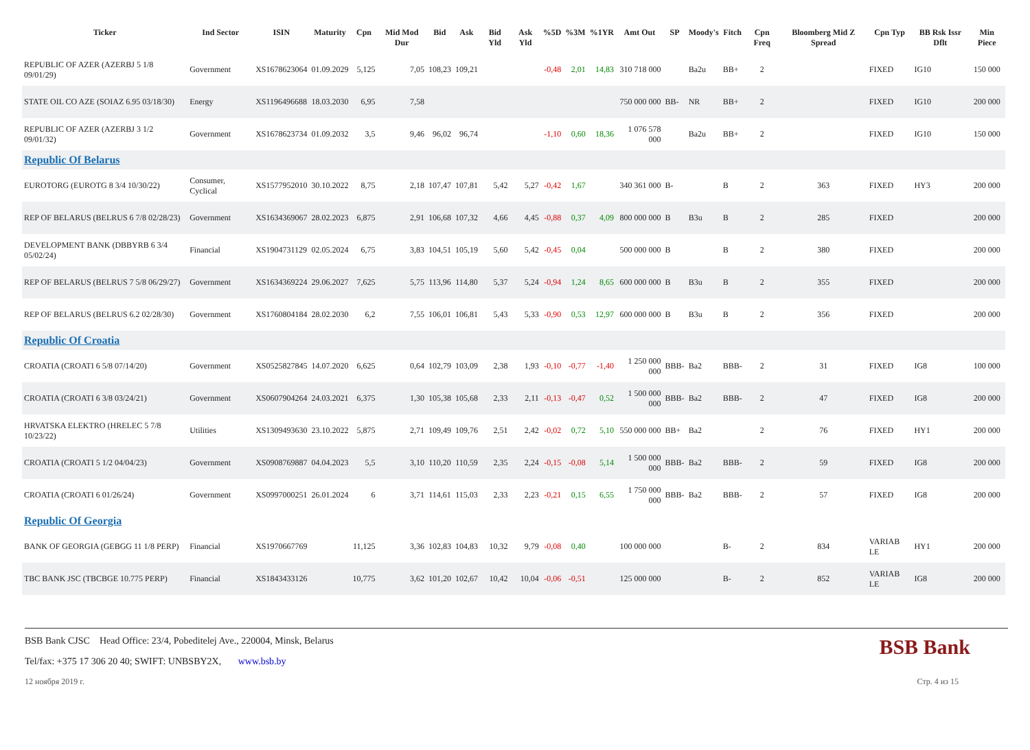| Ticker | Ind Sector | ISIN | Maturity | Cpn | Mid Mod Dur | Bid | Ask | Bid Yld | Ask Yld | %5D | %3M | %1YR | Amt Out | SP | Moody's | Fitch | Cpn Freq | Bloomberg Mid Z Spread | Cpn Typ | BB Rsk Issr Dflt | Min Piece |
| --- | --- | --- | --- | --- | --- | --- | --- | --- | --- | --- | --- | --- | --- | --- | --- | --- | --- | --- | --- | --- | --- |
| REPUBLIC OF AZER (AZERBJ 5 1/8 09/01/29) | Government | XS1678623064 | 01.09.2029 | 5,125 | 7,05 | 108,23 | 109,21 | | | -0,48 | 2,01 | 14,83 | 310 718 000 | | Ba2u | BB+ | 2 | | FIXED | IG10 | 150 000 |
| STATE OIL CO AZE (SOIAZ 6.95 03/18/30) | Energy | XS1196496688 | 18.03.2030 | 6,95 | 7,58 | | | | | | | | 750 000 000 | BB- | NR | BB+ | 2 | | FIXED | IG10 | 200 000 |
| REPUBLIC OF AZER (AZERBJ 3 1/2 09/01/32) | Government | XS1678623734 | 01.09.2032 | 3,5 | 9,46 | 96,02 | 96,74 | | | -1,10 | 0,60 | 18,36 | 1 076 578 000 | | Ba2u | BB+ | 2 | | FIXED | IG10 | 150 000 |
| Republic Of Belarus | | | | | | | | | | | | | | | | | | | | | |
| EUROTORG (EUROTG 8 3/4 10/30/22) | Consumer, Cyclical | XS1577952010 | 30.10.2022 | 8,75 | 2,18 | 107,47 | 107,81 | 5,42 | 5,27 | -0,42 | 1,67 | | 340 361 000 | B- | | B | 2 | 363 | FIXED | HY3 | 200 000 |
| REP OF BELARUS (BELRUS 6 7/8 02/28/23) | Government | XS1634369067 | 28.02.2023 | 6,875 | 2,91 | 106,68 | 107,32 | 4,66 | 4,45 | -0,88 | 0,37 | 4,09 | 800 000 000 | B | B3u | B | 2 | 285 | FIXED | | 200 000 |
| DEVELOPMENT BANK (DBBYRB 6 3/4 05/02/24) | Financial | XS1904731129 | 02.05.2024 | 6,75 | 3,83 | 104,51 | 105,19 | 5,60 | 5,42 | -0,45 | 0,04 | | 500 000 000 | B | | B | 2 | 380 | FIXED | | 200 000 |
| REP OF BELARUS (BELRUS 7 5/8 06/29/27) | Government | XS1634369224 | 29.06.2027 | 7,625 | 5,75 | 113,96 | 114,80 | 5,37 | 5,24 | -0,94 | 1,24 | 8,65 | 600 000 000 | B | B3u | B | 2 | 355 | FIXED | | 200 000 |
| REP OF BELARUS (BELRUS 6.2 02/28/30) | Government | XS1760804184 | 28.02.2030 | 6,2 | 7,55 | 106,01 | 106,81 | 5,43 | 5,33 | -0,90 | 0,53 | 12,97 | 600 000 000 | B | B3u | B | 2 | 356 | FIXED | | 200 000 |
| Republic Of Croatia | | | | | | | | | | | | | | | | | | | | | |
| CROATIA (CROATI 6 5/8 07/14/20) | Government | XS0525827845 | 14.07.2020 | 6,625 | 0,64 | 102,79 | 103,09 | 2,38 | 1,93 | -0,10 | -0,77 | -1,40 | 1 250 000 000 | BBB- | Ba2 | BBB- | 2 | 31 | FIXED | IG8 | 100 000 |
| CROATIA (CROATI 6 3/8 03/24/21) | Government | XS0607904264 | 24.03.2021 | 6,375 | 1,30 | 105,38 | 105,68 | 2,33 | 2,11 | -0,13 | -0,47 | 0,52 | 1 500 000 000 | BBB- | Ba2 | BBB- | 2 | 47 | FIXED | IG8 | 200 000 |
| HRVATSKA ELEKTRO (HRELEC 5 7/8 10/23/22) | Utilities | XS1309493630 | 23.10.2022 | 5,875 | 2,71 | 109,49 | 109,76 | 2,51 | 2,42 | -0,02 | 0,72 | 5,10 | 550 000 000 | BB+ | Ba2 | | 2 | 76 | FIXED | HY1 | 200 000 |
| CROATIA (CROATI 5 1/2 04/04/23) | Government | XS0908769887 | 04.04.2023 | 5,5 | 3,10 | 110,20 | 110,59 | 2,35 | 2,24 | -0,15 | -0,08 | 5,14 | 1 500 000 000 | BBB- | Ba2 | BBB- | 2 | 59 | FIXED | IG8 | 200 000 |
| CROATIA (CROATI 6 01/26/24) | Government | XS0997000251 | 26.01.2024 | 6 | 3,71 | 114,61 | 115,03 | 2,33 | 2,23 | -0,21 | 0,15 | 6,55 | 1 750 000 000 | BBB- | Ba2 | BBB- | 2 | 57 | FIXED | IG8 | 200 000 |
| Republic Of Georgia | | | | | | | | | | | | | | | | | | | | | |
| BANK OF GEORGIA (GEBGG 11 1/8 PERP) | Financial | XS1970667769 | | 11,125 | 3,36 | 102,83 | 104,83 | 10,32 | 9,79 | -0,08 | 0,40 | | 100 000 000 | | | B- | 2 | 834 | VARIAB LE | HY1 | 200 000 |
| TBC BANK JSC (TBCBGE 10.775 PERP) | Financial | XS1843433126 | | 10,775 | 3,62 | 101,20 | 102,67 | 10,42 | 10,04 | -0,06 | -0,51 | | 125 000 000 | | | B- | 2 | 852 | VARIAB LE | IG8 | 200 000 |
BSB Bank
BSB Bank CJSC Head Office: 23/4, Pobeditelej Ave., 220004, Minsk, Belarus
Tel/fax: +375 17 306 20 40; SWIFT: UNBSBY2X, www.bsb.by
12 ноября 2019 г. Стр. 4 из 15